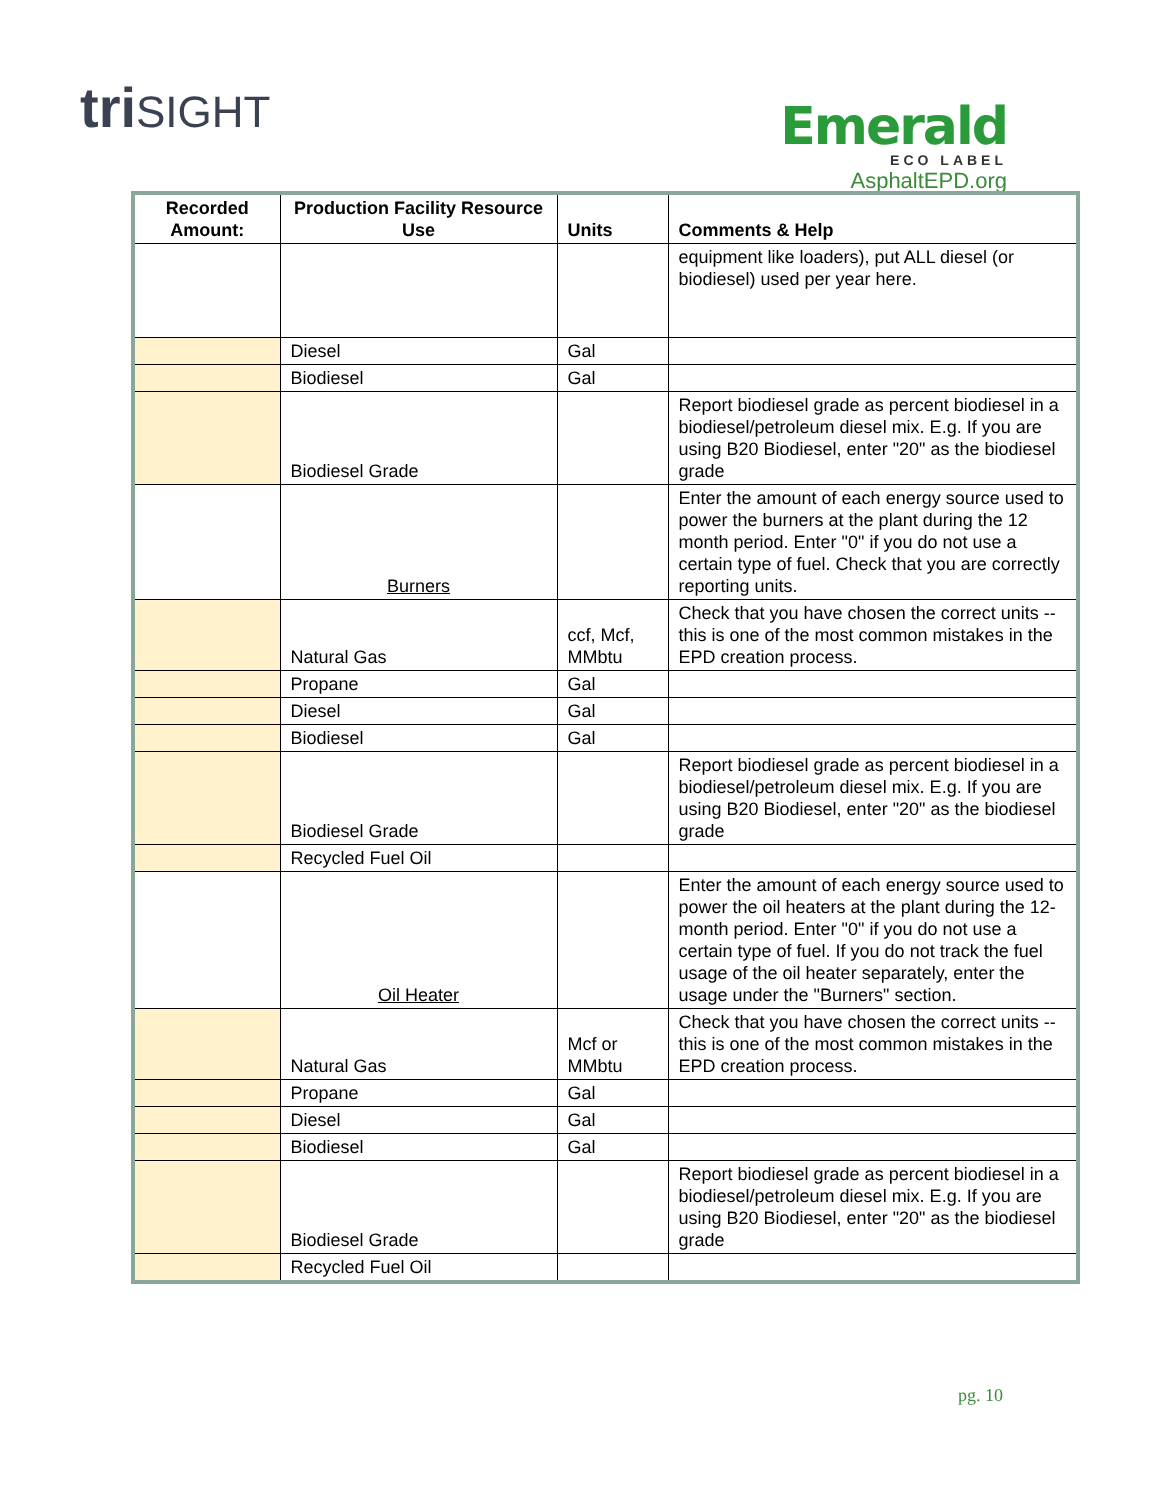triSIGHT
Emerald
ECO LABEL
AsphaltEPD.org
| Recorded Amount: | Production Facility Resource Use | Units | Comments & Help |
| --- | --- | --- | --- |
| | | | equipment like loaders), put ALL diesel (or biodiesel) used per year here. |
| | Diesel | Gal | |
| | Biodiesel | Gal | |
| | Biodiesel Grade | | Report biodiesel grade as percent biodiesel in a biodiesel/petroleum diesel mix. E.g. If you are using B20 Biodiesel, enter "20" as the biodiesel grade |
| | Burners | | Enter the amount of each energy source used to power the burners at the plant during the 12 month period. Enter "0" if you do not use a certain type of fuel. Check that you are correctly reporting units. |
| | Natural Gas | ccf, Mcf, MMbtu | Check that you have chosen the correct units -- this is one of the most common mistakes in the EPD creation process. |
| | Propane | Gal | |
| | Diesel | Gal | |
| | Biodiesel | Gal | |
| | Biodiesel Grade | | Report biodiesel grade as percent biodiesel in a biodiesel/petroleum diesel mix. E.g. If you are using B20 Biodiesel, enter "20" as the biodiesel grade |
| | Recycled Fuel Oil | | |
| | Oil Heater | | Enter the amount of each energy source used to power the oil heaters at the plant during the 12-month period. Enter "0" if you do not use a certain type of fuel. If you do not track the fuel usage of the oil heater separately, enter the usage under the "Burners" section. |
| | Natural Gas | Mcf or MMbtu | Check that you have chosen the correct units -- this is one of the most common mistakes in the EPD creation process. |
| | Propane | Gal | |
| | Diesel | Gal | |
| | Biodiesel | Gal | |
| | Biodiesel Grade | | Report biodiesel grade as percent biodiesel in a biodiesel/petroleum diesel mix. E.g. If you are using B20 Biodiesel, enter "20" as the biodiesel grade |
| | Recycled Fuel Oil | | |
pg. 10